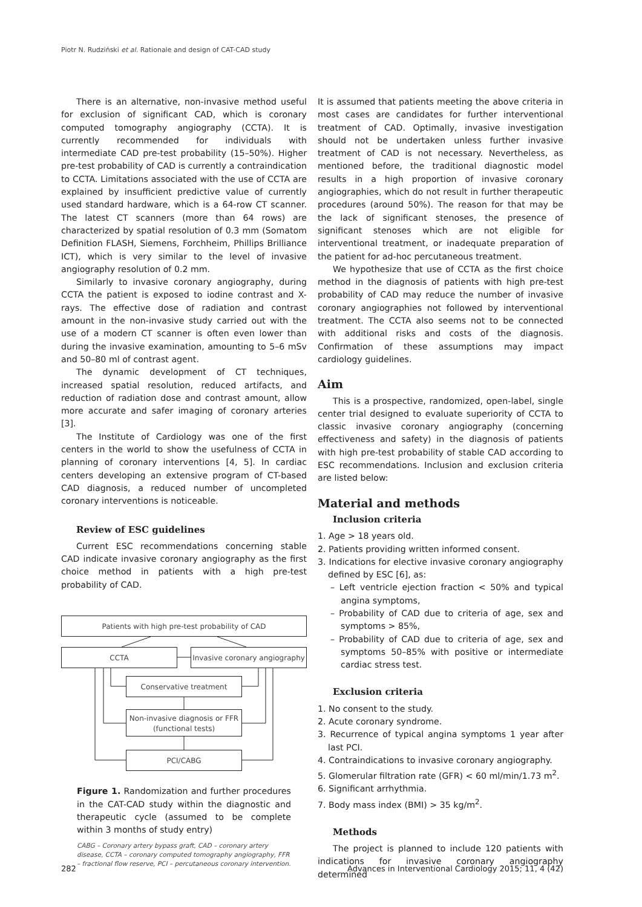Piotr N. Rudziński et al. Rationale and design of CAT-CAD study
There is an alternative, non-invasive method useful for exclusion of significant CAD, which is coronary computed tomography angiography (CCTA). It is currently recommended for individuals with intermediate CAD pre-test probability (15–50%). Higher pre-test probability of CAD is currently a contraindication to CCTA. Limitations associated with the use of CCTA are explained by insufficient predictive value of currently used standard hardware, which is a 64-row CT scanner. The latest CT scanners (more than 64 rows) are characterized by spatial resolution of 0.3 mm (Somatom Definition FLASH, Siemens, Forchheim, Phillips Brilliance ICT), which is very similar to the level of invasive angiography resolution of 0.2 mm.
Similarly to invasive coronary angiography, during CCTA the patient is exposed to iodine contrast and X-rays. The effective dose of radiation and contrast amount in the non-invasive study carried out with the use of a modern CT scanner is often even lower than during the invasive examination, amounting to 5–6 mSv and 50–80 ml of contrast agent.
The dynamic development of CT techniques, increased spatial resolution, reduced artifacts, and reduction of radiation dose and contrast amount, allow more accurate and safer imaging of coronary arteries [3].
The Institute of Cardiology was one of the first centers in the world to show the usefulness of CCTA in planning of coronary interventions [4, 5]. In cardiac centers developing an extensive program of CT-based CAD diagnosis, a reduced number of uncompleted coronary interventions is noticeable.
Review of ESC guidelines
Current ESC recommendations concerning stable CAD indicate invasive coronary angiography as the first choice method in patients with a high pre-test probability of CAD.
Patients with high pre-test probability of CAD
CCTA
Invasive coronary angiography
Conservative treatment
Non-invasive diagnosis or FFR
(functional tests)
PCI/CABG
Figure 1. Randomization and further procedures in the CAT-CAD study within the diagnostic and therapeutic cycle (assumed to be complete within 3 months of study entry)
CABG – Coronary artery bypass graft, CAD – coronary artery disease, CCTA – coronary computed tomography angiography, FFR – fractional flow reserve, PCI – percutaneous coronary intervention.
It is assumed that patients meeting the above criteria in most cases are candidates for further interventional treatment of CAD. Optimally, invasive investigation should not be undertaken unless further invasive treatment of CAD is not necessary. Nevertheless, as mentioned before, the traditional diagnostic model results in a high proportion of invasive coronary angiographies, which do not result in further therapeutic procedures (around 50%). The reason for that may be the lack of significant stenoses, the presence of significant stenoses which are not eligible for interventional treatment, or inadequate preparation of the patient for ad-hoc percutaneous treatment.
We hypothesize that use of CCTA as the first choice method in the diagnosis of patients with high pre-test probability of CAD may reduce the number of invasive coronary angiographies not followed by interventional treatment. The CCTA also seems not to be connected with additional risks and costs of the diagnosis. Confirmation of these assumptions may impact cardiology guidelines.
Aim
This is a prospective, randomized, open-label, single center trial designed to evaluate superiority of CCTA to classic invasive coronary angiography (concerning effectiveness and safety) in the diagnosis of patients with high pre-test probability of stable CAD according to ESC recommendations. Inclusion and exclusion criteria are listed below:
Material and methods
Inclusion criteria
1. Age > 18 years old.
2. Patients providing written informed consent.
3. Indications for elective invasive coronary angiography defined by ESC [6], as:
– Left ventricle ejection fraction < 50% and typical angina symptoms,
– Probability of CAD due to criteria of age, sex and symptoms > 85%,
– Probability of CAD due to criteria of age, sex and symptoms 50–85% with positive or intermediate cardiac stress test.
Exclusion criteria
1. No consent to the study.
2. Acute coronary syndrome.
3. Recurrence of typical angina symptoms 1 year after last PCI.
4. Contraindications to invasive coronary angiography.
5. Glomerular filtration rate (GFR) < 60 ml/min/1.73 m<sup>2</sup>.
6. Significant arrhythmia.
7. Body mass index (BMI) > 35 kg/m<sup>2</sup>.
Methods
The project is planned to include 120 patients with indications for invasive coronary angiography determined
282 Advances in Interventional Cardiology 2015; 11, 4 (42)